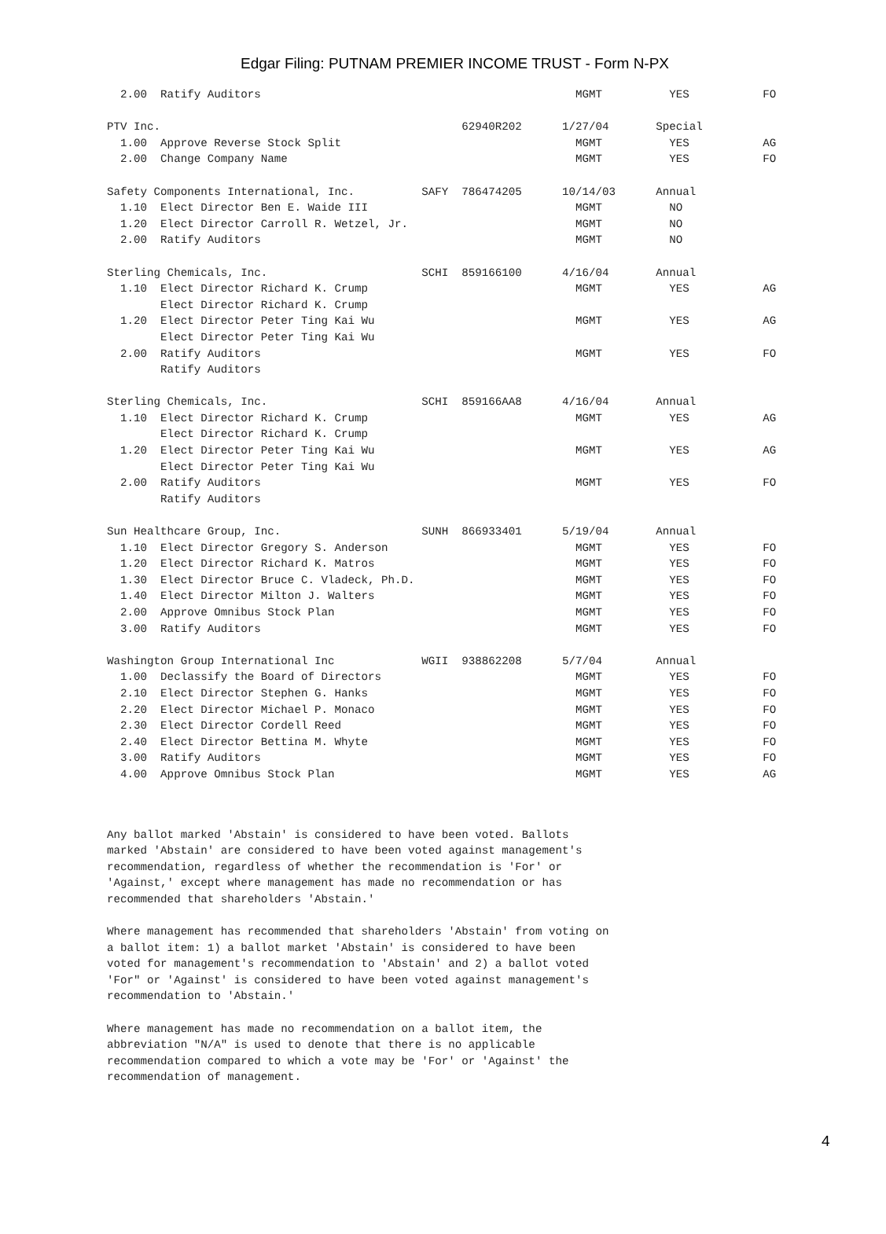Edgar Filing: PUTNAM PREMIER INCOME TRUST - Form N-PX
  2.00  Ratify Auditors                                               MGMT          YES           FO

PTV Inc.                                             62940R202      1/27/04       Special
  1.00  Approve Reverse Stock Split                                   MGMT          YES           AG
  2.00  Change Company Name                                           MGMT          YES           FO

Safety Components International, Inc.          SAFY  786474205      10/14/03      Annual
  1.10  Elect Director Ben E. Waide III                               MGMT          NO
  1.20  Elect Director Carroll R. Wetzel, Jr.                         MGMT          NO
  2.00  Ratify Auditors                                               MGMT          NO

Sterling Chemicals, Inc.                       SCHI  859166100      4/16/04       Annual
  1.10  Elect Director Richard K. Crump                               MGMT          YES           AG
        Elect Director Richard K. Crump
  1.20  Elect Director Peter Ting Kai Wu                              MGMT          YES           AG
        Elect Director Peter Ting Kai Wu
  2.00  Ratify Auditors                                               MGMT          YES           FO
        Ratify Auditors

Sterling Chemicals, Inc.                       SCHI  859166AA8      4/16/04       Annual
  1.10  Elect Director Richard K. Crump                               MGMT          YES           AG
        Elect Director Richard K. Crump
  1.20  Elect Director Peter Ting Kai Wu                              MGMT          YES           AG
        Elect Director Peter Ting Kai Wu
  2.00  Ratify Auditors                                               MGMT          YES           FO
        Ratify Auditors

Sun Healthcare Group, Inc.                     SUNH  866933401      5/19/04       Annual
  1.10  Elect Director Gregory S. Anderson                            MGMT          YES           FO
  1.20  Elect Director Richard K. Matros                              MGMT          YES           FO
  1.30  Elect Director Bruce C. Vladeck, Ph.D.                        MGMT          YES           FO
  1.40  Elect Director Milton J. Walters                              MGMT          YES           FO
  2.00  Approve Omnibus Stock Plan                                    MGMT          YES           FO
  3.00  Ratify Auditors                                               MGMT          YES           FO

Washington Group International Inc             WGII  938862208      5/7/04        Annual
  1.00  Declassify the Board of Directors                             MGMT          YES           FO
  2.10  Elect Director Stephen G. Hanks                               MGMT          YES           FO
  2.20  Elect Director Michael P. Monaco                              MGMT          YES           FO
  2.30  Elect Director Cordell Reed                                   MGMT          YES           FO
  2.40  Elect Director Bettina M. Whyte                               MGMT          YES           FO
  3.00  Ratify Auditors                                               MGMT          YES           FO
  4.00  Approve Omnibus Stock Plan                                    MGMT          YES           AG
Any ballot marked 'Abstain' is considered to have been voted. Ballots
marked 'Abstain' are considered to have been voted against management's
recommendation, regardless of whether the recommendation is 'For' or
'Against,' except where management has made no recommendation or has
recommended that shareholders 'Abstain.'

Where management has recommended that shareholders 'Abstain' from voting on
a ballot item: 1) a ballot market 'Abstain' is considered to have been
voted for management's recommendation to 'Abstain' and 2) a ballot voted
'For" or 'Against' is considered to have been voted against management's
recommendation to 'Abstain.'

Where management has made no recommendation on a ballot item, the
abbreviation "N/A" is used to denote that there is no applicable
recommendation compared to which a vote may be 'For' or 'Against' the
recommendation of management.
4